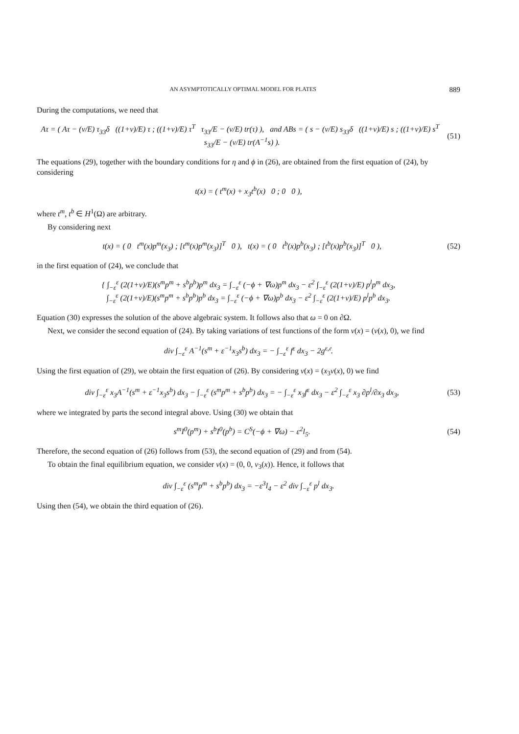AN ASYMPTOTICALLY OPTIMAL MODEL FOR PLATES 889
During the computations, we need that
Aτ = ( Aτ − (ν/E) τ<sub>33</sub>δ ((1+ν)/E) τ ; ((1+ν)/E) τ<sup>T</sup> τ<sub>33</sub>/E − (ν/E) tr(τ) ), and ABs = ( s − (ν/E) s<sub>33</sub>δ ((1+ν)/E) s ; ((1+ν)/E) s<sup>T</sup> s<sub>33</sub>/E − (ν/E) tr(A<sup>−1</sup>s) ).
(51)
The equations (29), together with the boundary conditions for η and ϕ in (26), are obtained from the first equation of (24), by considering
t(x) = ( t<sup>m</sup>(x) + x<sub>3</sub>t<sup>b</sup>(x) 0 ; 0 0 ),
where t<sup>m</sup>, t<sup>b</sup> ∈ H<sup>1</sup>(Ω) are arbitrary.
By considering next
t(x) = ( 0 t<sup>m</sup>(x)p<sup>m</sup>(x<sub>3</sub>) ; [t<sup>m</sup>(x)p<sup>m</sup>(x<sub>3</sub>)]<sup>T</sup> 0 ), t(x) = ( 0 t<sup>b</sup>(x)p<sup>b</sup>(x<sub>3</sub>) ; [t<sup>b</sup>(x)p<sup>b</sup>(x<sub>3</sub>)]<sup>T</sup> 0 ),
(52)
in the first equation of (24), we conclude that
{ ∫<sub>−ε</sub><sup>ε</sup> (2(1+ν)/E)(s<sup>m</sup>p<sup>m</sup> + s<sup>b</sup>p<sup>b</sup>)p<sup>m</sup> dx<sub>3</sub> = ∫<sub>−ε</sub><sup>ε</sup> (−ϕ + ∇ω)p<sup>m</sup> dx<sub>3</sub> − ε<sup>2</sup> ∫<sub>−ε</sub><sup>ε</sup> (2(1+ν)/E) p<sup>l</sup>p<sup>m</sup> dx<sub>3</sub>,
∫<sub>−ε</sub><sup>ε</sup> (2(1+ν)/E)(s<sup>m</sup>p<sup>m</sup> + s<sup>b</sup>p<sup>b</sup>)p<sup>b</sup> dx<sub>3</sub> = ∫<sub>−ε</sub><sup>ε</sup> (−ϕ + ∇ω)p<sup>b</sup> dx<sub>3</sub> − ε<sup>2</sup> ∫<sub>−ε</sub><sup>ε</sup> (2(1+ν)/E) p<sup>l</sup>p<sup>b</sup> dx<sub>3</sub>.
Equation (30) expresses the solution of the above algebraic system. It follows also that ω = 0 on ∂Ω.
Next, we consider the second equation of (24). By taking variations of test functions of the form v(x) = (v(x), 0), we find
div ∫<sub>−ε</sub><sup>ε</sup> A<sup>−1</sup>(s<sup>m</sup> + ε<sup>−1</sup>x<sub>3</sub>s<sup>b</sup>) dx<sub>3</sub> = − ∫<sub>−ε</sub><sup>ε</sup> f<sup>ε</sup> dx<sub>3</sub> − 2g<sup>ε,𝔢</sup>.
Using the first equation of (29), we obtain the first equation of (26). By considering v(x) = (x<sub>3</sub>v(x), 0) we find
div ∫<sub>−ε</sub><sup>ε</sup> x<sub>3</sub>A<sup>−1</sup>(s<sup>m</sup> + ε<sup>−1</sup>x<sub>3</sub>s<sup>b</sup>) dx<sub>3</sub> − ∫<sub>−ε</sub><sup>ε</sup> (s<sup>m</sup>p<sup>m</sup> + s<sup>b</sup>p<sup>b</sup>) dx<sub>3</sub> = − ∫<sub>−ε</sub><sup>ε</sup> x<sub>3</sub>f<sup>ε</sup> dx<sub>3</sub> − ε<sup>2</sup> ∫<sub>−ε</sub><sup>ε</sup> x<sub>3</sub> ∂p<sup>l</sup>/∂x<sub>3</sub> dx<sub>3</sub>,
(53)
where we integrated by parts the second integral above. Using (30) we obtain that
s<sup>m</sup>I<sup>0</sup>(p<sup>m</sup>) + s<sup>b</sup>I<sup>0</sup>(p<sup>b</sup>) = C<sup>S</sup>(−ϕ + ∇ω) − ε<sup>2</sup>l<sub>5</sub>.
(54)
Therefore, the second equation of (26) follows from (53), the second equation of (29) and from (54).
To obtain the final equilibrium equation, we consider v(x) = (0, 0, v<sub>3</sub>(x)). Hence, it follows that
div ∫<sub>−ε</sub><sup>ε</sup> (s<sup>m</sup>p<sup>m</sup> + s<sup>b</sup>p<sup>b</sup>) dx<sub>3</sub> = −ε<sup>3</sup>l<sub>4</sub> − ε<sup>2</sup> div ∫<sub>−ε</sub><sup>ε</sup> p<sup>l</sup> dx<sub>3</sub>.
Using then (54), we obtain the third equation of (26).